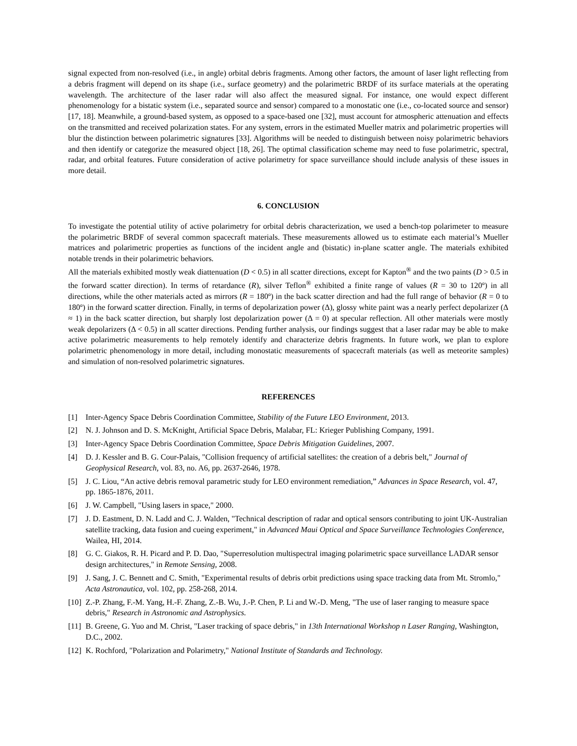signal expected from non-resolved (i.e., in angle) orbital debris fragments. Among other factors, the amount of laser light reflecting from a debris fragment will depend on its shape (i.e., surface geometry) and the polarimetric BRDF of its surface materials at the operating wavelength. The architecture of the laser radar will also affect the measured signal. For instance, one would expect different phenomenology for a bistatic system (i.e., separated source and sensor) compared to a monostatic one (i.e., co-located source and sensor) [17, 18]. Meanwhile, a ground-based system, as opposed to a space-based one [32], must account for atmospheric attenuation and effects on the transmitted and received polarization states. For any system, errors in the estimated Mueller matrix and polarimetric properties will blur the distinction between polarimetric signatures [33]. Algorithms will be needed to distinguish between noisy polarimetric behaviors and then identify or categorize the measured object [18, 26]. The optimal classification scheme may need to fuse polarimetric, spectral, radar, and orbital features. Future consideration of active polarimetry for space surveillance should include analysis of these issues in more detail.
6. CONCLUSION
To investigate the potential utility of active polarimetry for orbital debris characterization, we used a bench-top polarimeter to measure the polarimetric BRDF of several common spacecraft materials. These measurements allowed us to estimate each material’s Mueller matrices and polarimetric properties as functions of the incident angle and (bistatic) in-plane scatter angle. The materials exhibited notable trends in their polarimetric behaviors.
All the materials exhibited mostly weak diattenuation (D < 0.5) in all scatter directions, except for Kapton<sup>®</sup> and the two paints (D > 0.5 in the forward scatter direction). In terms of retardance (R), silver Teflon<sup>®</sup> exhibited a finite range of values (R = 30 to 120º) in all directions, while the other materials acted as mirrors (R = 180º) in the back scatter direction and had the full range of behavior (R = 0 to 180º) in the forward scatter direction. Finally, in terms of depolarization power (Δ), glossy white paint was a nearly perfect depolarizer (Δ ≈ 1) in the back scatter direction, but sharply lost depolarization power (Δ = 0) at specular reflection. All other materials were mostly weak depolarizers (Δ < 0.5) in all scatter directions. Pending further analysis, our findings suggest that a laser radar may be able to make active polarimetric measurements to help remotely identify and characterize debris fragments. In future work, we plan to explore polarimetric phenomenology in more detail, including monostatic measurements of spacecraft materials (as well as meteorite samples) and simulation of non-resolved polarimetric signatures.
REFERENCES
[1] Inter-Agency Space Debris Coordination Committee, Stability of the Future LEO Environment, 2013.
[2] N. J. Johnson and D. S. McKnight, Artificial Space Debris, Malabar, FL: Krieger Publishing Company, 1991.
[3] Inter-Agency Space Debris Coordination Committee, Space Debris Mitigation Guidelines, 2007.
[4] D. J. Kessler and B. G. Cour-Palais, "Collision frequency of artificial satellites: the creation of a debris belt," Journal of Geophysical Research, vol. 83, no. A6, pp. 2637-2646, 1978.
[5] J. C. Liou, “An active debris removal parametric study for LEO environment remediation,” Advances in Space Research, vol. 47, pp. 1865-1876, 2011.
[6] J. W. Campbell, "Using lasers in space," 2000.
[7] J. D. Eastment, D. N. Ladd and C. J. Walden, "Technical description of radar and optical sensors contributing to joint UK-Australian satellite tracking, data fusion and cueing experiment," in Advanced Maui Optical and Space Surveillance Technologies Conference, Wailea, HI, 2014.
[8] G. C. Giakos, R. H. Picard and P. D. Dao, "Superresolution multispectral imaging polarimetric space surveillance LADAR sensor design architectures," in Remote Sensing, 2008.
[9] J. Sang, J. C. Bennett and C. Smith, "Experimental results of debris orbit predictions using space tracking data from Mt. Stromlo," Acta Astronautica, vol. 102, pp. 258-268, 2014.
[10] Z.-P. Zhang, F.-M. Yang, H.-F. Zhang, Z.-B. Wu, J.-P. Chen, P. Li and W.-D. Meng, "The use of laser ranging to measure space debris," Research in Astronomic and Astrophysics.
[11] B. Greene, G. Yuo and M. Christ, "Laser tracking of space debris," in 13th International Workshop n Laser Ranging, Washington, D.C., 2002.
[12] K. Rochford, "Polarization and Polarimetry," National Institute of Standards and Technology.